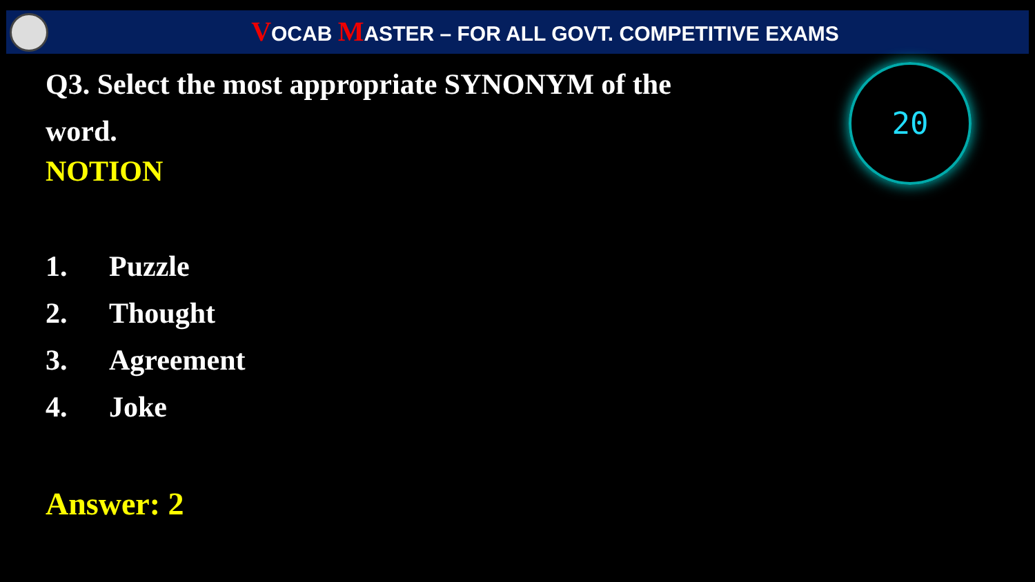VOCAB MASTER – FOR ALL GOVT. COMPETITIVE EXAMS
20
Q3. Select the most appropriate SYNONYM of the word.
NOTION
1. Puzzle
2. Thought
3. Agreement
4. Joke
Answer: 2